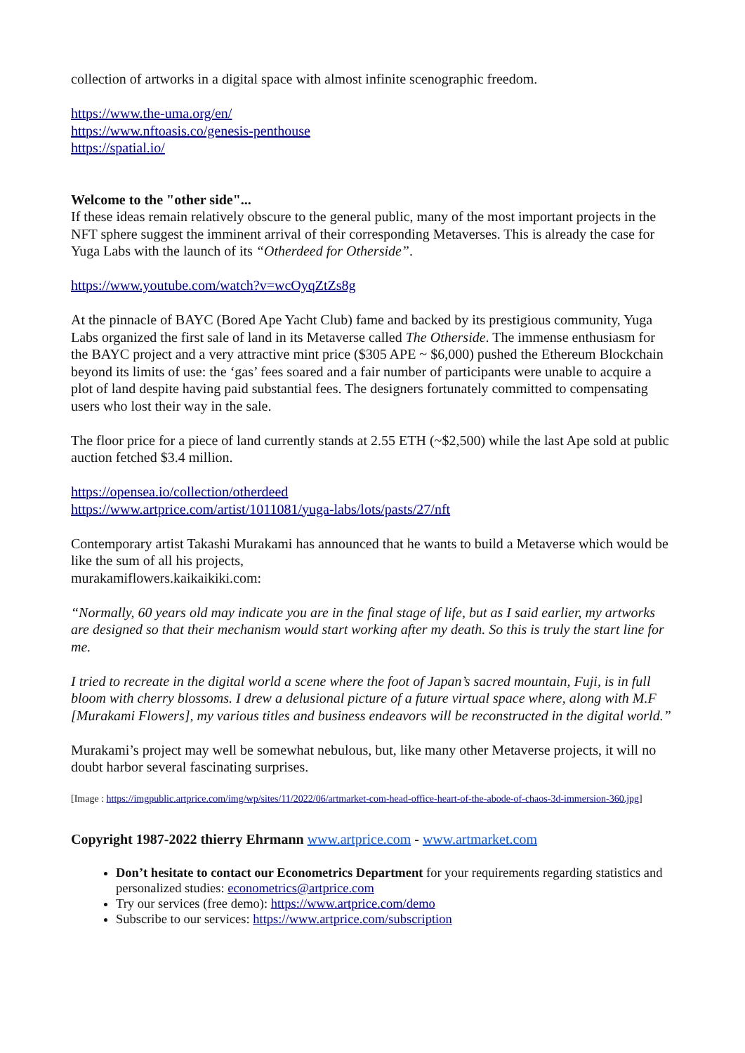collection of artworks in a digital space with almost infinite scenographic freedom.
https://www.the-uma.org/en/
https://www.nftoasis.co/genesis-penthouse
https://spatial.io/
Welcome to the "other side"...
If these ideas remain relatively obscure to the general public, many of the most important projects in the NFT sphere suggest the imminent arrival of their corresponding Metaverses. This is already the case for Yuga Labs with the launch of its “Otherdeed for Otherside”.
https://www.youtube.com/watch?v=wcOyqZtZs8g
At the pinnacle of BAYC (Bored Ape Yacht Club) fame and backed by its prestigious community, Yuga Labs organized the first sale of land in its Metaverse called The Otherside. The immense enthusiasm for the BAYC project and a very attractive mint price ($305 APE ~ $6,000) pushed the Ethereum Blockchain beyond its limits of use: the ‘gas’ fees soared and a fair number of participants were unable to acquire a plot of land despite having paid substantial fees. The designers fortunately committed to compensating users who lost their way in the sale.
The floor price for a piece of land currently stands at 2.55 ETH (~$2,500) while the last Ape sold at public auction fetched $3.4 million.
https://opensea.io/collection/otherdeed
https://www.artprice.com/artist/1011081/yuga-labs/lots/pasts/27/nft
Contemporary artist Takashi Murakami has announced that he wants to build a Metaverse which would be like the sum of all his projects,
murakamiflowers.kaikaikiki.com:
“Normally, 60 years old may indicate you are in the final stage of life, but as I said earlier, my artworks are designed so that their mechanism would start working after my death. So this is truly the start line for me.
I tried to recreate in the digital world a scene where the foot of Japan’s sacred mountain, Fuji, is in full bloom with cherry blossoms. I drew a delusional picture of a future virtual space where, along with M.F [Murakami Flowers], my various titles and business endeavors will be reconstructed in the digital world.”
Murakami’s project may well be somewhat nebulous, but, like many other Metaverse projects, it will no doubt harbor several fascinating surprises.
[Image : https://imgpublic.artprice.com/img/wp/sites/11/2022/06/artmarket-com-head-office-heart-of-the-abode-of-chaos-3d-immersion-360.jpg]
Copyright 1987-2022 thierry Ehrmann www.artprice.com - www.artmarket.com
Don’t hesitate to contact our Econometrics Department for your requirements regarding statistics and personalized studies: econometrics@artprice.com
Try our services (free demo): https://www.artprice.com/demo
Subscribe to our services: https://www.artprice.com/subscription